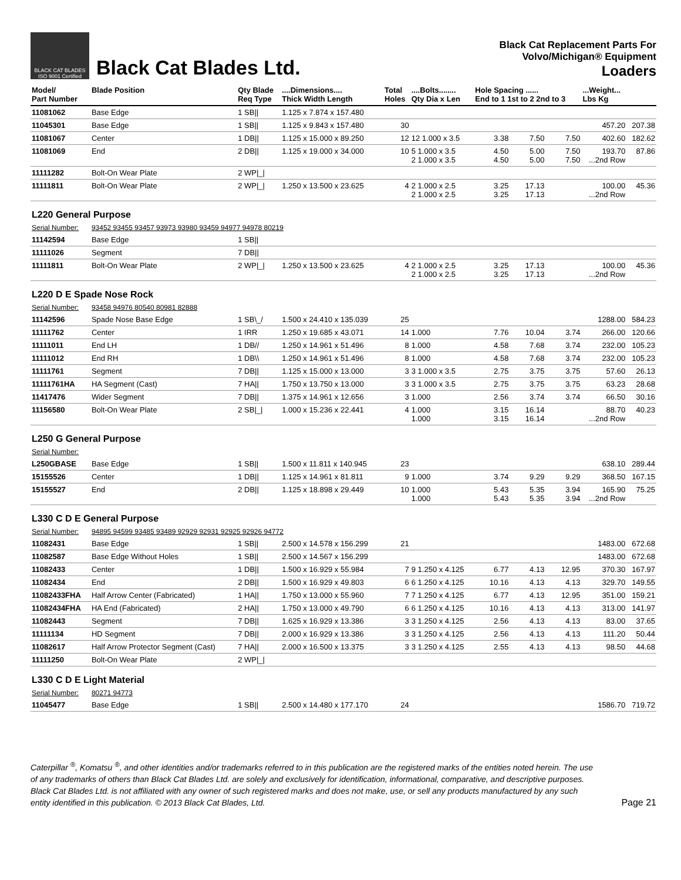BLACK CAT BLADES
ISO 9001 Certified
Black Cat Blades Ltd.
Black Cat Replacement Parts For
Volvo/Michigan® Equipment
Loaders
| Model/ Part Number | Blade Position | Qty Blade Req Type | ....Dimensions.... Thick Width Length | Total Holes | ....Bolts........ Qty Dia x Len | Hole Spacing ...... End to 1 1st to 2 2nd to 3 | | | ...Weight... Lbs Kg | |
| --- | --- | --- | --- | --- | --- | --- | --- | --- | --- | --- |
| 11081062 | Base Edge | 1 SB// | 1.125 x 7.874 x 157.480 | | | | | | | |
| 11045301 | Base Edge | 1 SB// | 1.125 x 9.843 x 157.480 | 30 | | | | | 457.20 | 207.38 |
| 11081067 | Center | 1 DB// | 1.125 x 15.000 x 89.250 | 12 | 12 1.000 x 3.5 | 3.38 | 7.50 | 7.50 | 402.60 | 182.62 |
| 11081069 | End | 2 DB// | 1.125 x 19.000 x 34.000 | 10 | 5 1.000 x 3.5 2 1.000 x 3.5 | 4.50 4.50 | 5.00 5.00 | 7.50 7.50 | 193.70 ...2nd Row | 87.86 |
| 11111282 | Bolt-On Wear Plate | 2 WP/_/ | | | | | | | | |
| 11111811 | Bolt-On Wear Plate | 2 WP/_/ | 1.250 x 13.500 x 23.625 | 4 | 2 1.000 x 2.5 2 1.000 x 2.5 | 3.25 3.25 | 17.13 17.13 | | 100.00 ...2nd Row | 45.36 |
| L220 General Purpose | | | | | | | | | | |
| Serial Number: | 93452 93455 93457 93973 93980 93459 94977 94978 80219 | | | | | | | | | |
| 11142594 | Base Edge | 1 SB// | | | | | | | | |
| 11111026 | Segment | 7 DB// | | | | | | | | |
| 11111811 | Bolt-On Wear Plate | 2 WP/_/ | 1.250 x 13.500 x 23.625 | 4 | 2 1.000 x 2.5 2 1.000 x 2.5 | 3.25 3.25 | 17.13 17.13 | | 100.00 ...2nd Row | 45.36 |
| L220 D E Spade Nose Rock | | | | | | | | | | |
| Serial Number: | 93458 94976 80540 80981 82888 | | | | | | | | | |
| 11142596 | Spade Nose Base Edge | 1 SB\_/ | 1.500 x 24.410 x 135.039 | 25 | | | | | 1288.00 | 584.23 |
| 11111762 | Center | 1 IRR | 1.250 x 19.685 x 43.071 | 14 | 1.000 | 7.76 | 10.04 | 3.74 | 266.00 | 120.66 |
| 11111011 | End LH | 1 DB// | 1.250 x 14.961 x 51.496 | 8 | 1.000 | 4.58 | 7.68 | 3.74 | 232.00 | 105.23 |
| 11111012 | End RH | 1 DB\\ | 1.250 x 14.961 x 51.496 | 8 | 1.000 | 4.58 | 7.68 | 3.74 | 232.00 | 105.23 |
| 11111761 | Segment | 7 DB// | 1.125 x 15.000 x 13.000 | 3 | 3 1.000 x 3.5 | 2.75 | 3.75 | 3.75 | 57.60 | 26.13 |
| 11111761HA | HA Segment (Cast) | 7 HA// | 1.750 x 13.750 x 13.000 | 3 | 3 1.000 x 3.5 | 2.75 | 3.75 | 3.75 | 63.23 | 28.68 |
| 11417476 | Wider Segment | 7 DB// | 1.375 x 14.961 x 12.656 | 3 | 1.000 | 2.56 | 3.74 | 3.74 | 66.50 | 30.16 |
| 11156580 | Bolt-On Wear Plate | 2 SB/_/ | 1.000 x 15.236 x 22.441 | 4 | 1.000 1.000 | 3.15 3.15 | 16.14 16.14 | | 88.70 ...2nd Row | 40.23 |
| L250 G General Purpose | | | | | | | | | | |
| Serial Number: | | | | | | | | | | |
| L250GBASE | Base Edge | 1 SB// | 1.500 x 11.811 x 140.945 | 23 | | | | | 638.10 | 289.44 |
| 15155526 | Center | 1 DB// | 1.125 x 14.961 x 81.811 | 9 | 1.000 | 3.74 | 9.29 | 9.29 | 368.50 | 167.15 |
| 15155527 | End | 2 DB// | 1.125 x 18.898 x 29.449 | 10 | 1.000 1.000 | 5.43 5.43 | 5.35 5.35 | 3.94 3.94 | 165.90 ...2nd Row | 75.25 |
| L330 C D E General Purpose | | | | | | | | | | |
| Serial Number: | 94895 94599 93485 93489 92929 92931 92925 92926 94772 | | | | | | | | | |
| 11082431 | Base Edge | 1 SB// | 2.500 x 14.578 x 156.299 | 21 | | | | | 1483.00 | 672.68 |
| 11082587 | Base Edge Without Holes | 1 SB// | 2.500 x 14.567 x 156.299 | | | | | | 1483.00 | 672.68 |
| 11082433 | Center | 1 DB// | 1.500 x 16.929 x 55.984 | 7 | 9 1.250 x 4.125 | 6.77 | 4.13 | 12.95 | 370.30 | 167.97 |
| 11082434 | End | 2 DB// | 1.500 x 16.929 x 49.803 | 6 | 6 1.250 x 4.125 | 10.16 | 4.13 | 4.13 | 329.70 | 149.55 |
| 11082433FHA | Half Arrow Center (Fabricated) | 1 HA// | 1.750 x 13.000 x 55.960 | 7 | 7 1.250 x 4.125 | 6.77 | 4.13 | 12.95 | 351.00 | 159.21 |
| 11082434FHA | HA End (Fabricated) | 2 HA// | 1.750 x 13.000 x 49.790 | 6 | 6 1.250 x 4.125 | 10.16 | 4.13 | 4.13 | 313.00 | 141.97 |
| 11082443 | Segment | 7 DB// | 1.625 x 16.929 x 13.386 | 3 | 3 1.250 x 4.125 | 2.56 | 4.13 | 4.13 | 83.00 | 37.65 |
| 11111134 | HD Segment | 7 DB// | 2.000 x 16.929 x 13.386 | 3 | 3 1.250 x 4.125 | 2.56 | 4.13 | 4.13 | 111.20 | 50.44 |
| 11082617 | Half Arrow Protector Segment (Cast) | 7 HA// | 2.000 x 16.500 x 13.375 | 3 | 3 1.250 x 4.125 | 2.55 | 4.13 | 4.13 | 98.50 | 44.68 |
| 11111250 | Bolt-On Wear Plate | 2 WP/_/ | | | | | | | | |
| L330 C D E Light Material | | | | | | | | | | |
| Serial Number: | 80271 94773 | | | | | | | | | |
| 11045477 | Base Edge | 1 SB// | 2.500 x 14.480 x 177.170 | 24 | | | | | 1586.70 | 719.72 |
Caterpillar <sup>®</sup>, Komatsu <sup>®</sup>, and other identities and/or trademarks referred to in this publication are the registered marks of the entities noted herein. The use of any trademarks of others than Black Cat Blades Ltd. are solely and exclusively for identification, informational, comparative, and descriptive purposes. Black Cat Blades Ltd. is not affiliated with any owner of such registered marks and does not make, use, or sell any products manufactured by any such entity identified in this publication. © 2013 Black Cat Blades, Ltd.
Page 21